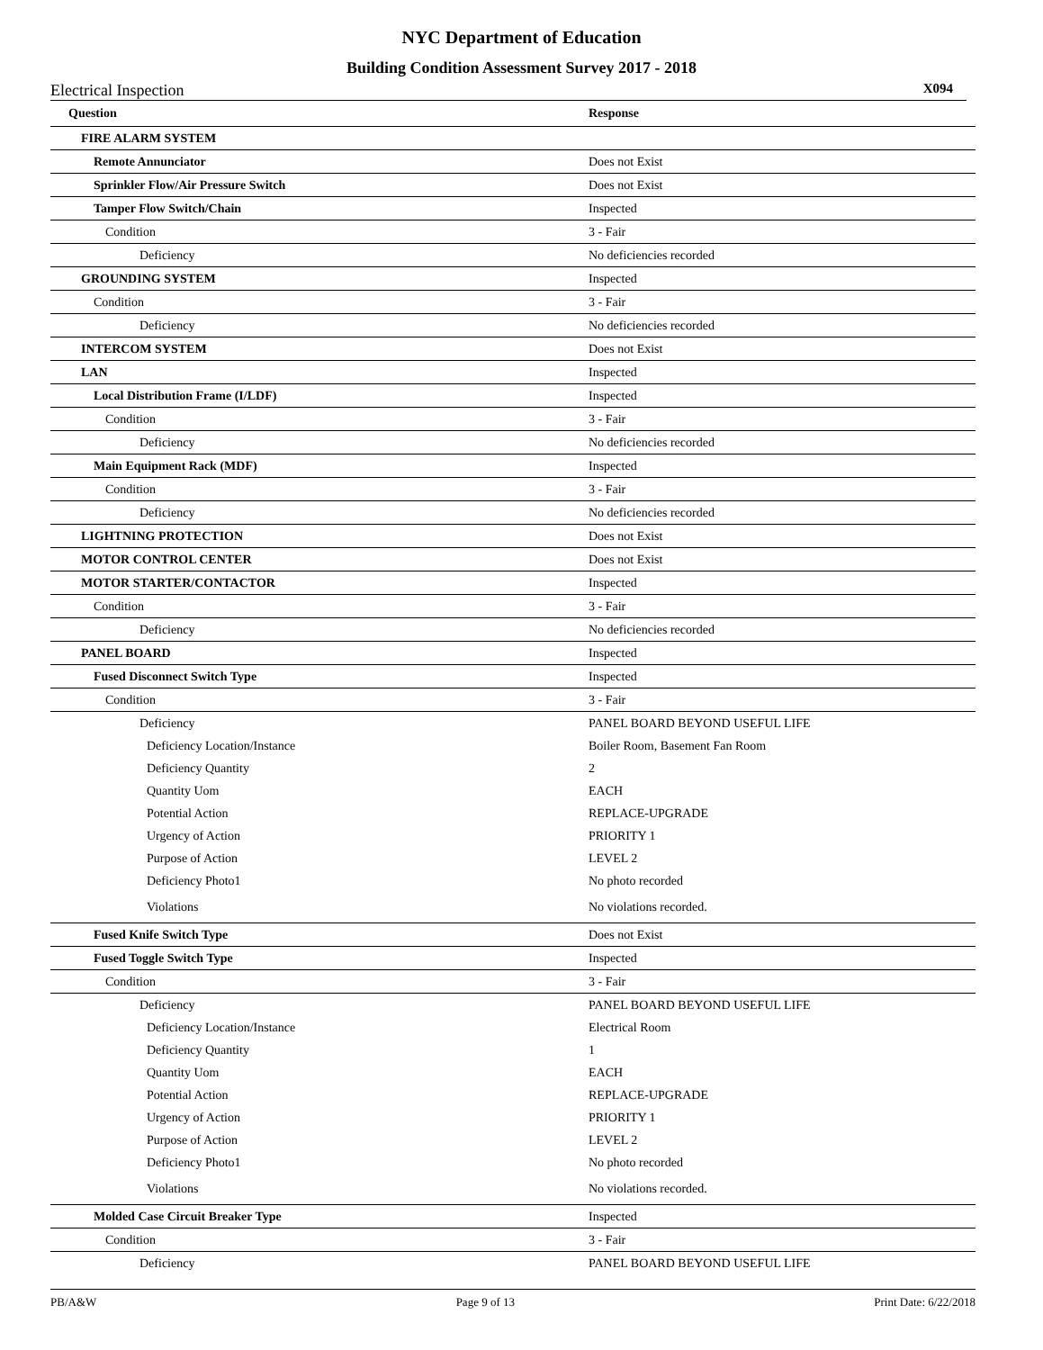NYC Department of Education
Building Condition Assessment Survey 2017 - 2018
Electrical Inspection X094
| Question | Response |
| --- | --- |
| FIRE ALARM SYSTEM | |
| Remote Annunciator | Does not Exist |
| Sprinkler Flow/Air Pressure Switch | Does not Exist |
| Tamper Flow Switch/Chain | Inspected |
| Condition | 3 - Fair |
| Deficiency | No deficiencies recorded |
| GROUNDING SYSTEM | Inspected |
| Condition | 3 - Fair |
| Deficiency | No deficiencies recorded |
| INTERCOM SYSTEM | Does not Exist |
| LAN | Inspected |
| Local Distribution Frame (I/LDF) | Inspected |
| Condition | 3 - Fair |
| Deficiency | No deficiencies recorded |
| Main Equipment Rack (MDF) | Inspected |
| Condition | 3 - Fair |
| Deficiency | No deficiencies recorded |
| LIGHTNING PROTECTION | Does not Exist |
| MOTOR CONTROL CENTER | Does not Exist |
| MOTOR STARTER/CONTACTOR | Inspected |
| Condition | 3 - Fair |
| Deficiency | No deficiencies recorded |
| PANEL BOARD | Inspected |
| Fused Disconnect Switch Type | Inspected |
| Condition | 3 - Fair |
| Deficiency | PANEL BOARD BEYOND USEFUL LIFE |
| Deficiency Location/Instance | Boiler Room, Basement Fan Room |
| Deficiency Quantity | 2 |
| Quantity Uom | EACH |
| Potential Action | REPLACE-UPGRADE |
| Urgency of Action | PRIORITY 1 |
| Purpose of Action | LEVEL 2 |
| Deficiency Photo1 | No photo recorded |
| Violations | No violations recorded. |
| Fused Knife Switch Type | Does not Exist |
| Fused Toggle Switch Type | Inspected |
| Condition | 3 - Fair |
| Deficiency | PANEL BOARD BEYOND USEFUL LIFE |
| Deficiency Location/Instance | Electrical Room |
| Deficiency Quantity | 1 |
| Quantity Uom | EACH |
| Potential Action | REPLACE-UPGRADE |
| Urgency of Action | PRIORITY 1 |
| Purpose of Action | LEVEL 2 |
| Deficiency Photo1 | No photo recorded |
| Violations | No violations recorded. |
| Molded Case Circuit Breaker Type | Inspected |
| Condition | 3 - Fair |
| Deficiency | PANEL BOARD BEYOND USEFUL LIFE |
PB/A&W Page 9 of 13 Print Date: 6/22/2018